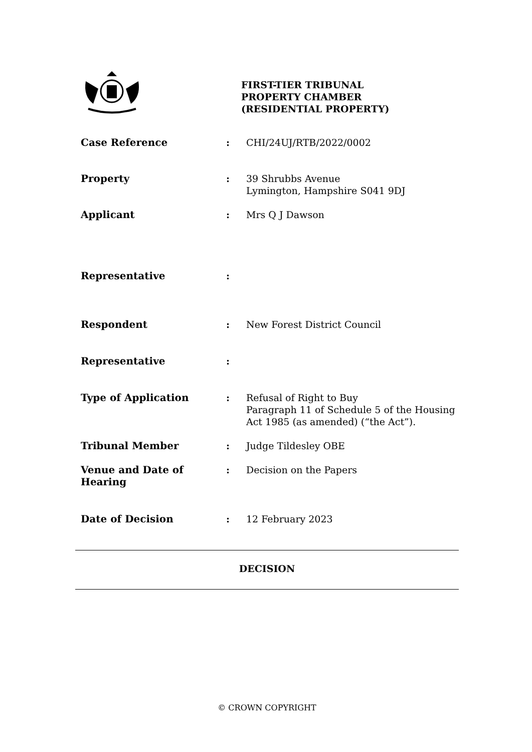FIRST-TIER TRIBUNAL
PROPERTY CHAMBER
(RESIDENTIAL PROPERTY)
| Case Reference | : | CHI/24UJ/RTB/2022/0002 |
| Property | : | 39 Shrubbs Avenue Lymington, Hampshire S041 9DJ |
| Applicant | : | Mrs Q J Dawson |
| Representative | : | |
| Respondent | : | New Forest District Council |
| Representative | : | |
| Type of Application | : | Refusal of Right to Buy Paragraph 11 of Schedule 5 of the Housing Act 1985 (as amended) (“the Act”). |
| Tribunal Member | : | Judge Tildesley OBE |
| Venue and Date of Hearing | : | Decision on the Papers |
| Date of Decision | : | 12 February 2023 |
DECISION
© CROWN COPYRIGHT